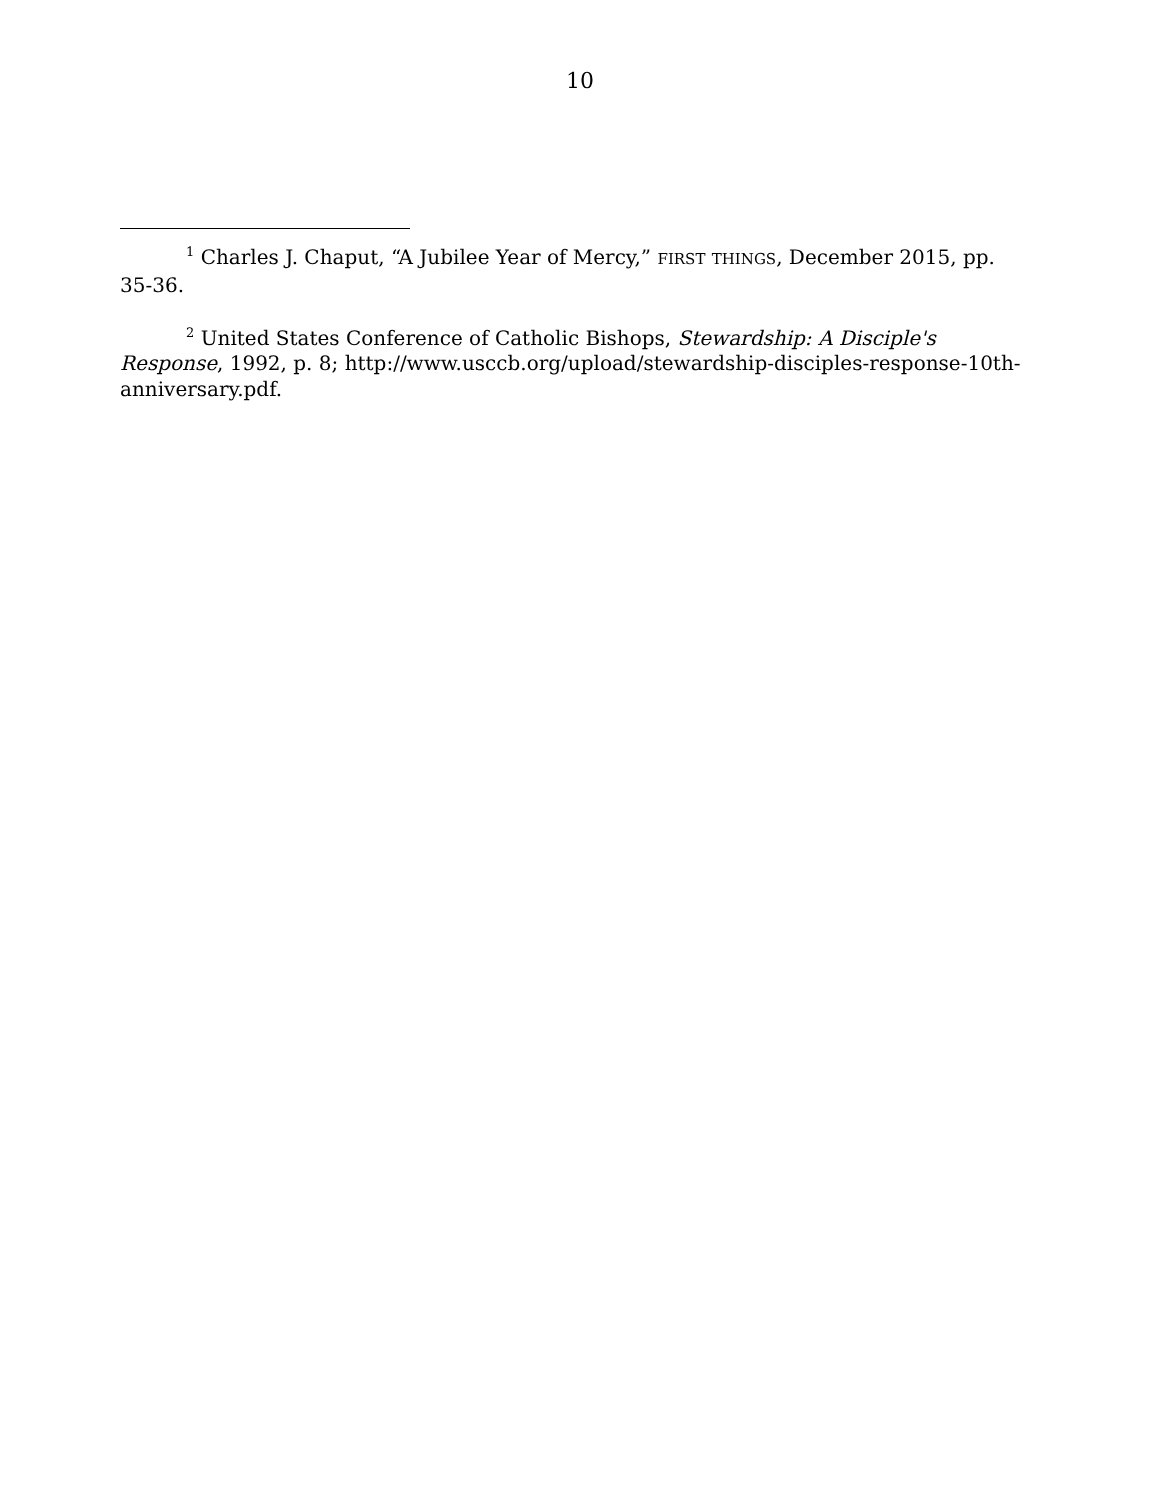10
<sup>1</sup> Charles J. Chaput, “A Jubilee Year of Mercy,” FIRST THINGS, December 2015, pp. 35-36.
<sup>2</sup> United States Conference of Catholic Bishops, Stewardship: A Disciple's Response, 1992, p. 8; http://www.usccb.org/upload/stewardship-disciples-response-10th-anniversary.pdf.